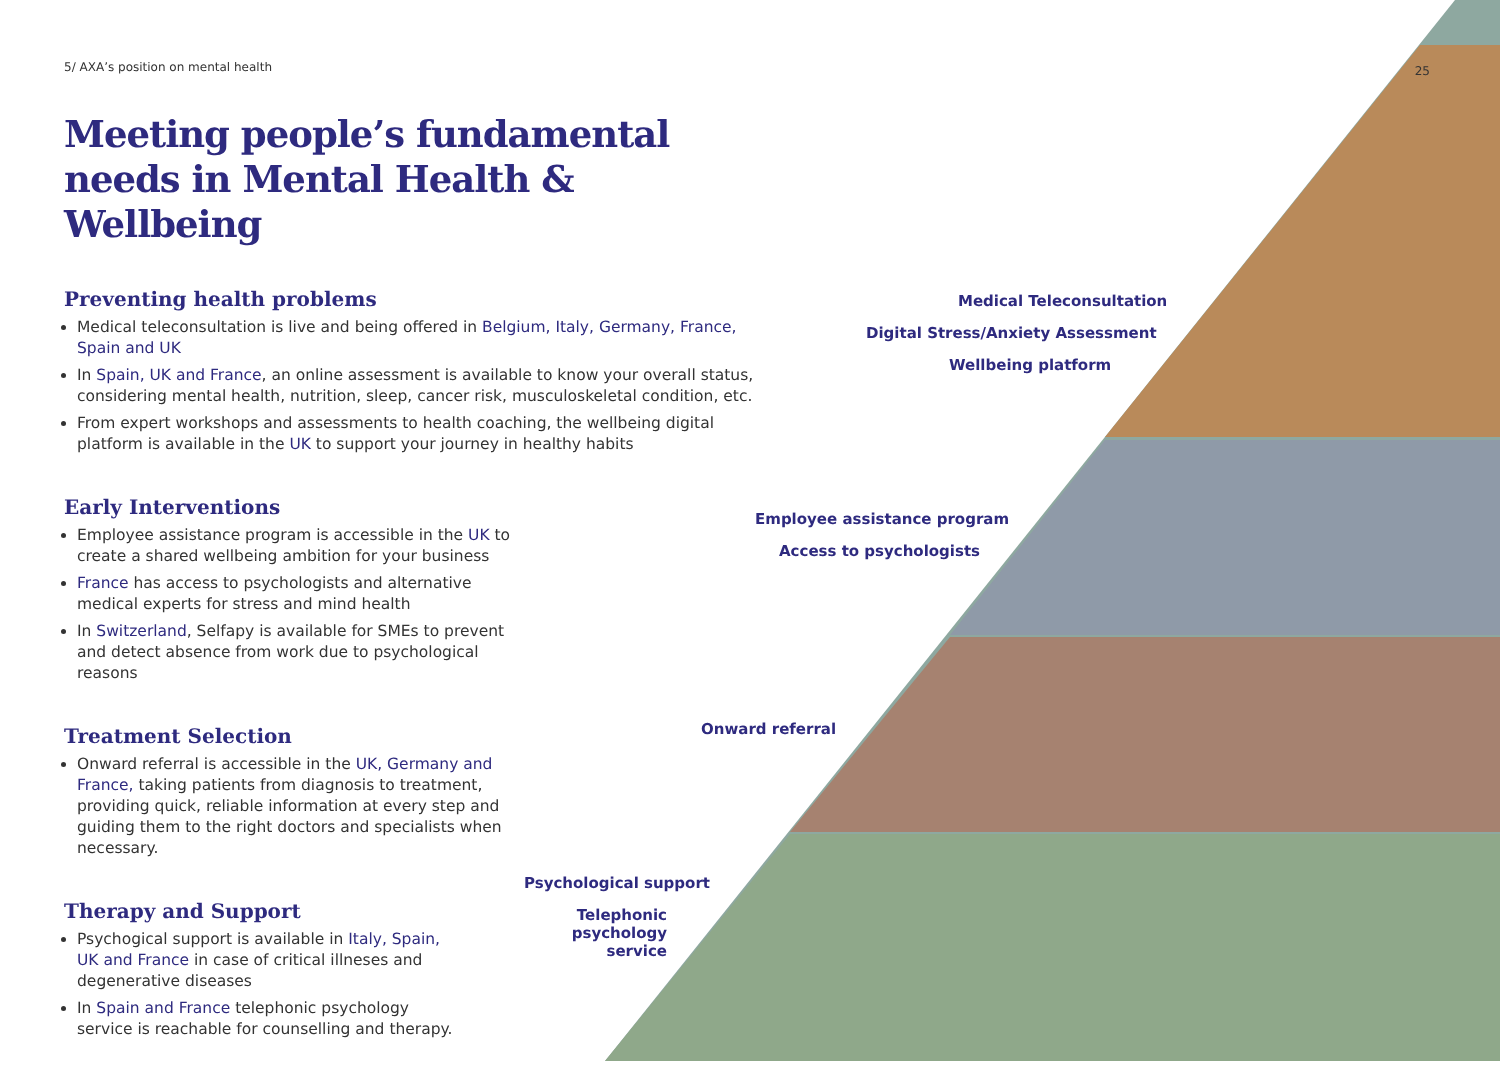25
5/ AXA’s position on mental health
Meeting people’s fundamental needs in Mental Health & Wellbeing
Preventing health problems
Medical teleconsultation is live and being offered in Belgium, Italy, Germany, France, Spain and UK
In Spain, UK and France, an online assessment is available to know your overall status, considering mental health, nutrition, sleep, cancer risk, musculoskeletal condition, etc.
From expert workshops and assessments to health coaching, the wellbeing digital platform is available in the UK to support your journey in healthy habits
Early Interventions
Employee assistance program is accessible in the UK to create a shared wellbeing ambition for your business
France has access to psychologists and alternative medical experts for stress and mind health
In Switzerland, Selfapy is available for SMEs to prevent and detect absence from work due to psychological reasons
Treatment Selection
Onward referral is accessible in the UK, Germany and France, taking patients from diagnosis to treatment, providing quick, reliable information at every step and guiding them to the right doctors and specialists when necessary.
Therapy and Support
Psychogical support is available in Italy, Spain, UK and France in case of critical illneses and degenerative diseases
In Spain and France telephonic psychology service is reachable for counselling and therapy.
Medical Teleconsultation
Digital Stress/Anxiety Assessment
Wellbeing platform
Employee assistance program
Access to psychologists
Onward referral
Psychological support
Telephonic psychology service